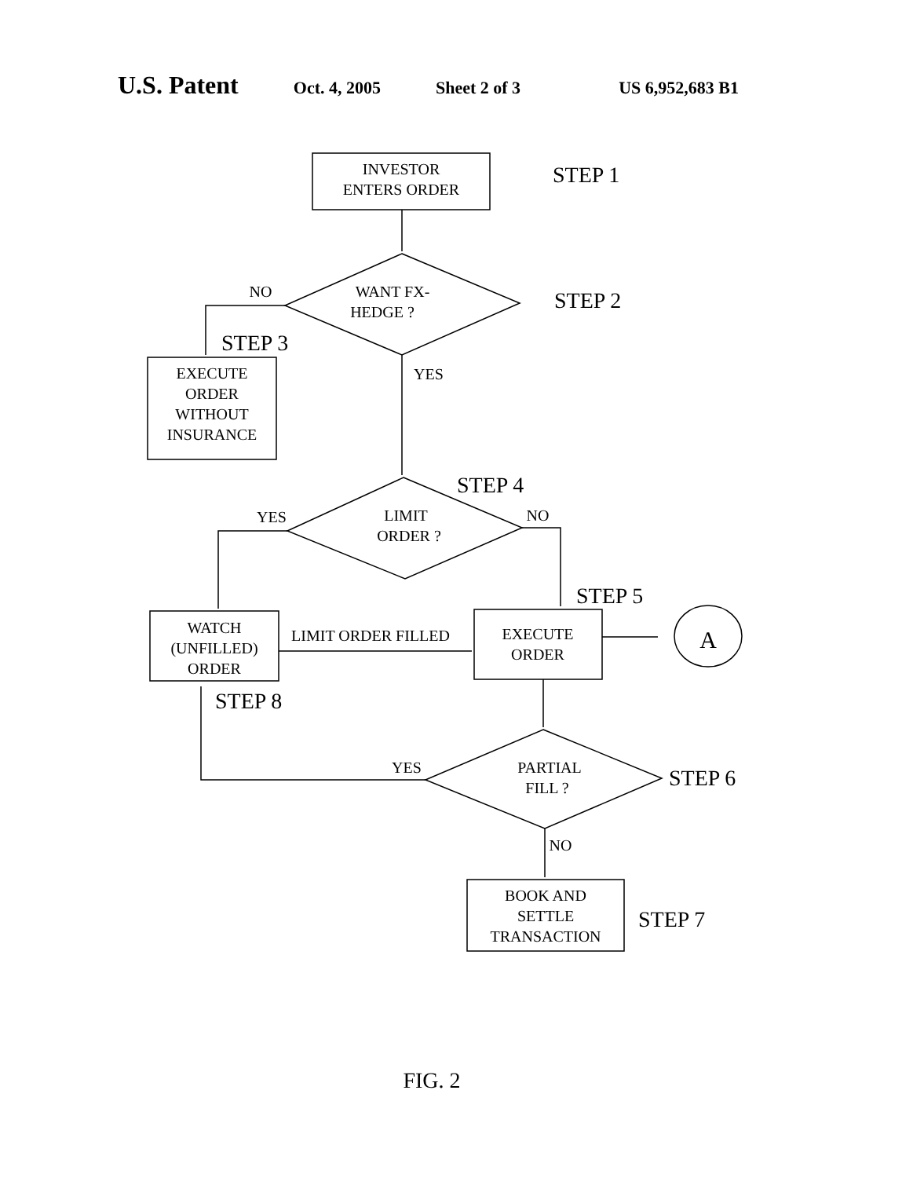U.S. Patent Oct. 4, 2005 Sheet 2 of 3 US 6,952,683 B1
INVESTOR
ENTERS ORDER
WANT FX-
HEDGE ?
EXECUTE
ORDER
WITHOUT
INSURANCE
LIMIT
ORDER ?
WATCH
(UNFILLED)
ORDER
EXECUTE
ORDER
PARTIAL
FILL ?
BOOK AND
SETTLE
TRANSACTION
LIMIT ORDER FILLED
NO
YES
YES
NO
YES
NO
A
STEP 1
STEP 2
STEP 3
STEP 4
STEP 5
STEP 6
STEP 7
STEP 8
FIG. 2